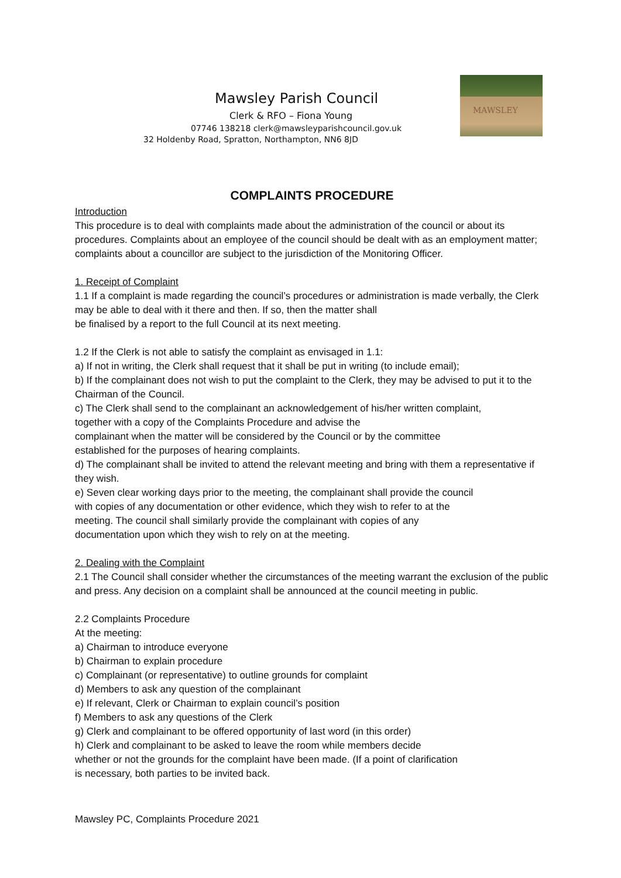Mawsley Parish Council
Clerk & RFO – Fiona Young
07746 138218 clerk@mawsleyparishcouncil.gov.uk
32 Holdenby Road, Spratton, Northampton, NN6 8JD
MAWSLEY
COMPLAINTS PROCEDURE
Introduction
This procedure is to deal with complaints made about the administration of the council or about its procedures. Complaints about an employee of the council should be dealt with as an employment matter; complaints about a councillor are subject to the jurisdiction of the Monitoring Officer.
1. Receipt of Complaint
1.1 If a complaint is made regarding the council’s procedures or administration is made verbally, the Clerk may be able to deal with it there and then. If so, then the matter shall
be finalised by a report to the full Council at its next meeting.
1.2 If the Clerk is not able to satisfy the complaint as envisaged in 1.1:
a) If not in writing, the Clerk shall request that it shall be put in writing (to include email);
b) If the complainant does not wish to put the complaint to the Clerk, they may be advised to put it to the Chairman of the Council.
c) The Clerk shall send to the complainant an acknowledgement of his/her written complaint,
together with a copy of the Complaints Procedure and advise the
complainant when the matter will be considered by the Council or by the committee
established for the purposes of hearing complaints.
d) The complainant shall be invited to attend the relevant meeting and bring with them a representative if they wish.
e) Seven clear working days prior to the meeting, the complainant shall provide the council
with copies of any documentation or other evidence, which they wish to refer to at the
meeting. The council shall similarly provide the complainant with copies of any
documentation upon which they wish to rely on at the meeting.
2. Dealing with the Complaint
2.1 The Council shall consider whether the circumstances of the meeting warrant the exclusion of the public and press. Any decision on a complaint shall be announced at the council meeting in public.
2.2 Complaints Procedure
At the meeting:
a) Chairman to introduce everyone
b) Chairman to explain procedure
c) Complainant (or representative) to outline grounds for complaint
d) Members to ask any question of the complainant
e) If relevant, Clerk or Chairman to explain council’s position
f) Members to ask any questions of the Clerk
g) Clerk and complainant to be offered opportunity of last word (in this order)
h) Clerk and complainant to be asked to leave the room while members decide
whether or not the grounds for the complaint have been made. (If a point of clarification
is necessary, both parties to be invited back.
Mawsley PC, Complaints Procedure 2021